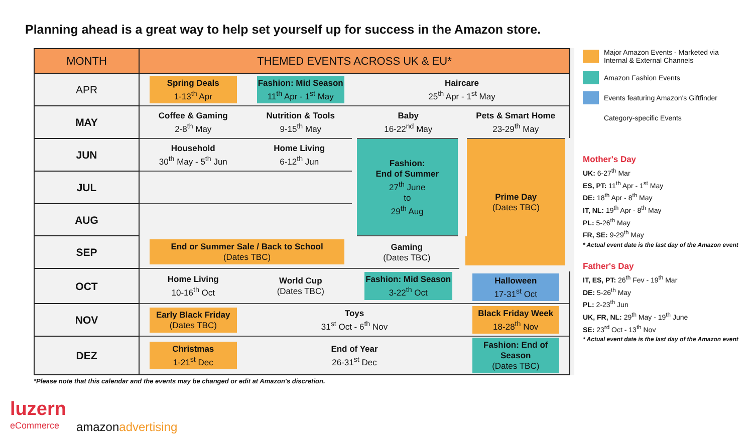Planning ahead is a great way to help set yourself up for success in the Amazon store.
| MONTH | THEMED EVENTS ACROSS UK & EU* | | | |
| --- | --- | --- | --- | --- |
| APR | Spring Deals 1-13<sup>th</sup> Apr | Fashion: Mid Season 11<sup>th</sup> Apr - 1<sup>st</sup> May | Haircare 25<sup>th</sup> Apr - 1<sup>st</sup> May | |
| MAY | Coffee & Gaming 2-8<sup>th</sup> May | Nutrition & Tools 9-15<sup>th</sup> May | Baby 16-22<sup>nd</sup> May | Pets & Smart Home 23-29<sup>th</sup> May |
| JUN | Household 30<sup>th</sup> May - 5<sup>th</sup> Jun | Home Living 6-12<sup>th</sup> Jun | Fashion: End of Summer 27<sup>th</sup> June to 29<sup>th</sup> Aug | Prime Day (Dates TBC) |
| JUL | | | | |
| AUG | | | | |
| SEP | End or Summer Sale / Back to School (Dates TBC) | | Gaming (Dates TBC) | |
| OCT | Home Living 10-16<sup>th</sup> Oct | World Cup (Dates TBC) | Fashion: Mid Season 3-22<sup>th</sup> Oct | Halloween 17-31<sup>st</sup> Oct |
| NOV | Early Black Friday (Dates TBC) | Toys 31<sup>st</sup> Oct - 6<sup>th</sup> Nov | | Black Friday Week 18-28<sup>th</sup> Nov |
| DEZ | Christmas 1-21<sup>st</sup> Dec | End of Year 26-31<sup>st</sup> Dec | | Fashion: End of Season (Dates TBC) |
*Please note that this calendar and the events may be changed or edit at Amazon's discretion.
Major Amazon Events - Marketed via Internal & External Channels
Amazon Fashion Events
Events featuring Amazon's Giftfinder
Category-specific Events
Mother's Day
UK: 6-27<sup>th</sup> Mar
ES, PT: 11<sup>th</sup> Apr - 1<sup>st</sup> May
DE: 18<sup>th</sup> Apr - 8<sup>th</sup> May
IT, NL: 19<sup>th</sup> Apr - 8<sup>th</sup> May
PL: 5-26<sup>th</sup> May
FR, SE: 9-29<sup>th</sup> May
* Actual event date is the last day of the Amazon event
Father's Day
IT, ES, PT: 26<sup>th</sup> Fev - 19<sup>th</sup> Mar
DE: 5-26<sup>th</sup> May
PL: 2-23<sup>th</sup> Jun
UK, FR, NL: 29<sup>th</sup> May - 19<sup>th</sup> June
SE: 23<sup>rd</sup> Oct - 13<sup>th</sup> Nov
* Actual event date is the last day of the Amazon event
luzern
eCommerce
amazonadvertising